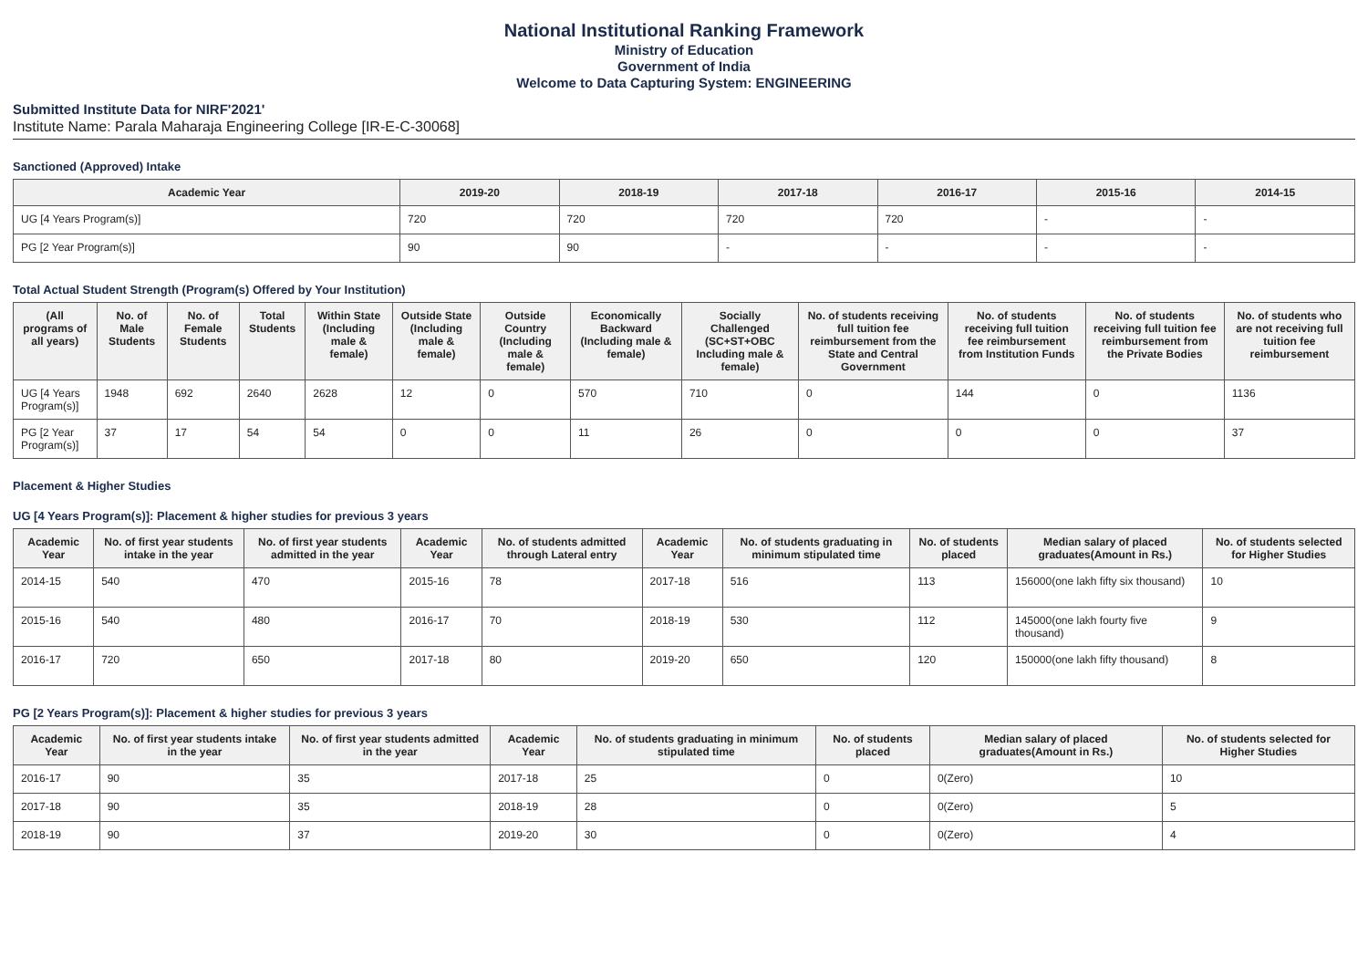National Institutional Ranking Framework
Ministry of Education
Government of India
Welcome to Data Capturing System: ENGINEERING
Submitted Institute Data for NIRF'2021'
Institute Name: Parala Maharaja Engineering College [IR-E-C-30068]
Sanctioned (Approved) Intake
| Academic Year | 2019-20 | 2018-19 | 2017-18 | 2016-17 | 2015-16 | 2014-15 |
| --- | --- | --- | --- | --- | --- | --- |
| UG [4 Years Program(s)] | 720 | 720 | 720 | 720 | - | - |
| PG [2 Year Program(s)] | 90 | 90 | - | - | - | - |
Total Actual Student Strength (Program(s) Offered by Your Institution)
| (All programs of all years) | No. of Male Students | No. of Female Students | Total Students | Within State (Including male & female) | Outside State (Including male & female) | Outside Country (Including male & female) | Economically Backward (Including male & female) | Socially Challenged (SC+ST+OBC Including male & female) | No. of students receiving full tuition fee reimbursement from the State and Central Government | No. of students receiving full tuition fee reimbursement from Institution Funds | No. of students receiving full tuition fee reimbursement from the Private Bodies | No. of students who are not receiving full tuition fee reimbursement |
| --- | --- | --- | --- | --- | --- | --- | --- | --- | --- | --- | --- | --- |
| UG [4 Years Program(s)] | 1948 | 692 | 2640 | 2628 | 12 | 0 | 570 | 710 | 0 | 144 | 0 | 1136 |
| PG [2 Year Program(s)] | 37 | 17 | 54 | 54 | 0 | 0 | 11 | 26 | 0 | 0 | 0 | 37 |
Placement & Higher Studies
UG [4 Years Program(s)]: Placement & higher studies for previous 3 years
| Academic Year | No. of first year students intake in the year | No. of first year students admitted in the year | Academic Year | No. of students admitted through Lateral entry | Academic Year | No. of students graduating in minimum stipulated time | No. of students placed | Median salary of placed graduates(Amount in Rs.) | No. of students selected for Higher Studies |
| --- | --- | --- | --- | --- | --- | --- | --- | --- | --- |
| 2014-15 | 540 | 470 | 2015-16 | 78 | 2017-18 | 516 | 113 | 156000(one lakh fifty six thousand) | 10 |
| 2015-16 | 540 | 480 | 2016-17 | 70 | 2018-19 | 530 | 112 | 145000(one lakh fourty five thousand) | 9 |
| 2016-17 | 720 | 650 | 2017-18 | 80 | 2019-20 | 650 | 120 | 150000(one lakh fifty thousand) | 8 |
PG [2 Years Program(s)]: Placement & higher studies for previous 3 years
| Academic Year | No. of first year students intake in the year | No. of first year students admitted in the year | Academic Year | No. of students graduating in minimum stipulated time | No. of students placed | Median salary of placed graduates(Amount in Rs.) | No. of students selected for Higher Studies |
| --- | --- | --- | --- | --- | --- | --- | --- |
| 2016-17 | 90 | 35 | 2017-18 | 25 | 0 | 0(Zero) | 10 |
| 2017-18 | 90 | 35 | 2018-19 | 28 | 0 | 0(Zero) | 5 |
| 2018-19 | 90 | 37 | 2019-20 | 30 | 0 | 0(Zero) | 4 |